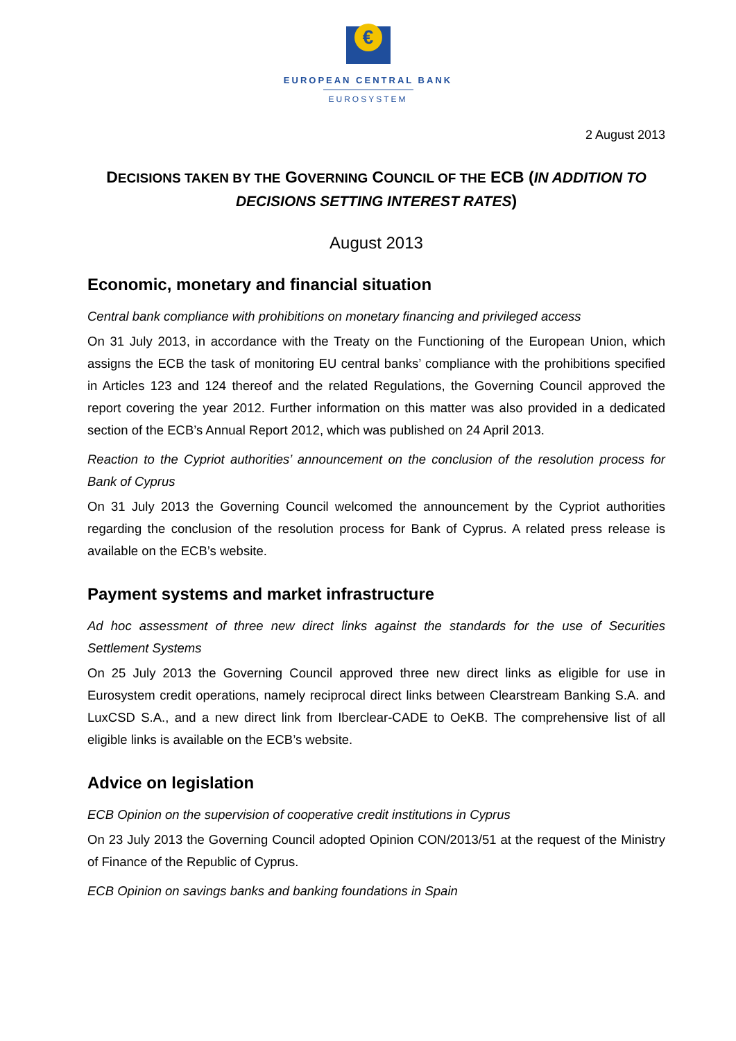€
EUROPEAN CENTRAL BANK
EUROSYSTEM
2 August 2013
DECISIONS TAKEN BY THE GOVERNING COUNCIL OF THE ECB (IN ADDITION TO DECISIONS SETTING INTEREST RATES)
August 2013
Economic, monetary and financial situation
Central bank compliance with prohibitions on monetary financing and privileged access
On 31 July 2013, in accordance with the Treaty on the Functioning of the European Union, which assigns the ECB the task of monitoring EU central banks’ compliance with the prohibitions specified in Articles 123 and 124 thereof and the related Regulations, the Governing Council approved the report covering the year 2012. Further information on this matter was also provided in a dedicated section of the ECB’s Annual Report 2012, which was published on 24 April 2013.
Reaction to the Cypriot authorities’ announcement on the conclusion of the resolution process for Bank of Cyprus
On 31 July 2013 the Governing Council welcomed the announcement by the Cypriot authorities regarding the conclusion of the resolution process for Bank of Cyprus. A related press release is available on the ECB’s website.
Payment systems and market infrastructure
Ad hoc assessment of three new direct links against the standards for the use of Securities Settlement Systems
On 25 July 2013 the Governing Council approved three new direct links as eligible for use in Eurosystem credit operations, namely reciprocal direct links between Clearstream Banking S.A. and LuxCSD S.A., and a new direct link from Iberclear-CADE to OeKB. The comprehensive list of all eligible links is available on the ECB’s website.
Advice on legislation
ECB Opinion on the supervision of cooperative credit institutions in Cyprus
On 23 July 2013 the Governing Council adopted Opinion CON/2013/51 at the request of the Ministry of Finance of the Republic of Cyprus.
ECB Opinion on savings banks and banking foundations in Spain